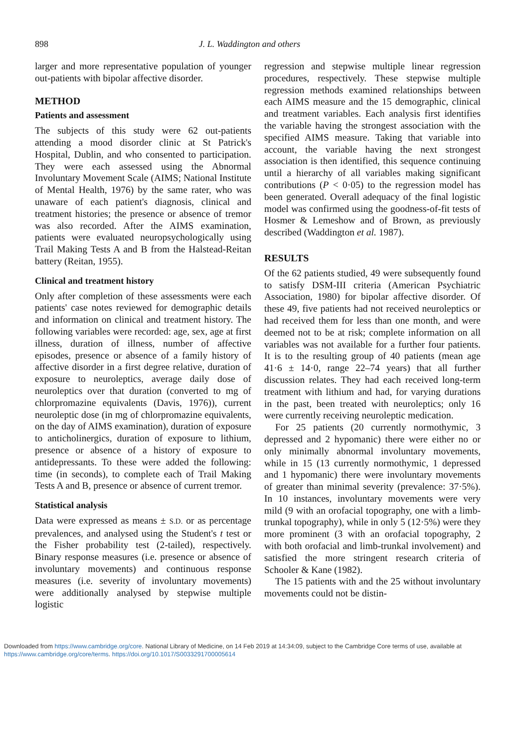898 J. L. Waddington and others
larger and more representative population of younger out-patients with bipolar affective disorder.
METHOD
Patients and assessment
The subjects of this study were 62 out-patients attending a mood disorder clinic at St Patrick's Hospital, Dublin, and who consented to participation. They were each assessed using the Abnormal Involuntary Movement Scale (AIMS; National Institute of Mental Health, 1976) by the same rater, who was unaware of each patient's diagnosis, clinical and treatment histories; the presence or absence of tremor was also recorded. After the AIMS examination, patients were evaluated neuropsychologically using Trail Making Tests A and B from the Halstead-Reitan battery (Reitan, 1955).
Clinical and treatment history
Only after completion of these assessments were each patients' case notes reviewed for demographic details and information on clinical and treatment history. The following variables were recorded: age, sex, age at first illness, duration of illness, number of affective episodes, presence or absence of a family history of affective disorder in a first degree relative, duration of exposure to neuroleptics, average daily dose of neuroleptics over that duration (converted to mg of chlorpromazine equivalents (Davis, 1976)), current neuroleptic dose (in mg of chlorpromazine equivalents, on the day of AIMS examination), duration of exposure to anticholinergics, duration of exposure to lithium, presence or absence of a history of exposure to antidepressants. To these were added the following: time (in seconds), to complete each of Trail Making Tests A and B, presence or absence of current tremor.
Statistical analysis
Data were expressed as means ± S.D. or as percentage prevalences, and analysed using the Student's t test or the Fisher probability test (2-tailed), respectively. Binary response measures (i.e. presence or absence of involuntary movements) and continuous response measures (i.e. severity of involuntary movements) were additionally analysed by stepwise multiple logistic
regression and stepwise multiple linear regression procedures, respectively. These stepwise multiple regression methods examined relationships between each AIMS measure and the 15 demographic, clinical and treatment variables. Each analysis first identifies the variable having the strongest association with the specified AIMS measure. Taking that variable into account, the variable having the next strongest association is then identified, this sequence continuing until a hierarchy of all variables making significant contributions (P < 0·05) to the regression model has been generated. Overall adequacy of the final logistic model was confirmed using the goodness-of-fit tests of Hosmer & Lemeshow and of Brown, as previously described (Waddington et al. 1987).
RESULTS
Of the 62 patients studied, 49 were subsequently found to satisfy DSM-III criteria (American Psychiatric Association, 1980) for bipolar affective disorder. Of these 49, five patients had not received neuroleptics or had received them for less than one month, and were deemed not to be at risk; complete information on all variables was not available for a further four patients. It is to the resulting group of 40 patients (mean age 41·6 ± 14·0, range 22–74 years) that all further discussion relates. They had each received long-term treatment with lithium and had, for varying durations in the past, been treated with neuroleptics; only 16 were currently receiving neuroleptic medication.
For 25 patients (20 currently normothymic, 3 depressed and 2 hypomanic) there were either no or only minimally abnormal involuntary movements, while in 15 (13 currently normothymic, 1 depressed and 1 hypomanic) there were involuntary movements of greater than minimal severity (prevalence: 37·5%). In 10 instances, involuntary movements were very mild (9 with an orofacial topography, one with a limb-trunkal topography), while in only 5 (12·5%) were they more prominent (3 with an orofacial topography, 2 with both orofacial and limb-trunkal involvement) and satisfied the more stringent research criteria of Schooler & Kane (1982).
The 15 patients with and the 25 without involuntary movements could not be distin-
Downloaded from https://www.cambridge.org/core. National Library of Medicine, on 14 Feb 2019 at 14:34:09, subject to the Cambridge Core terms of use, available at https://www.cambridge.org/core/terms. https://doi.org/10.1017/S0033291700005614